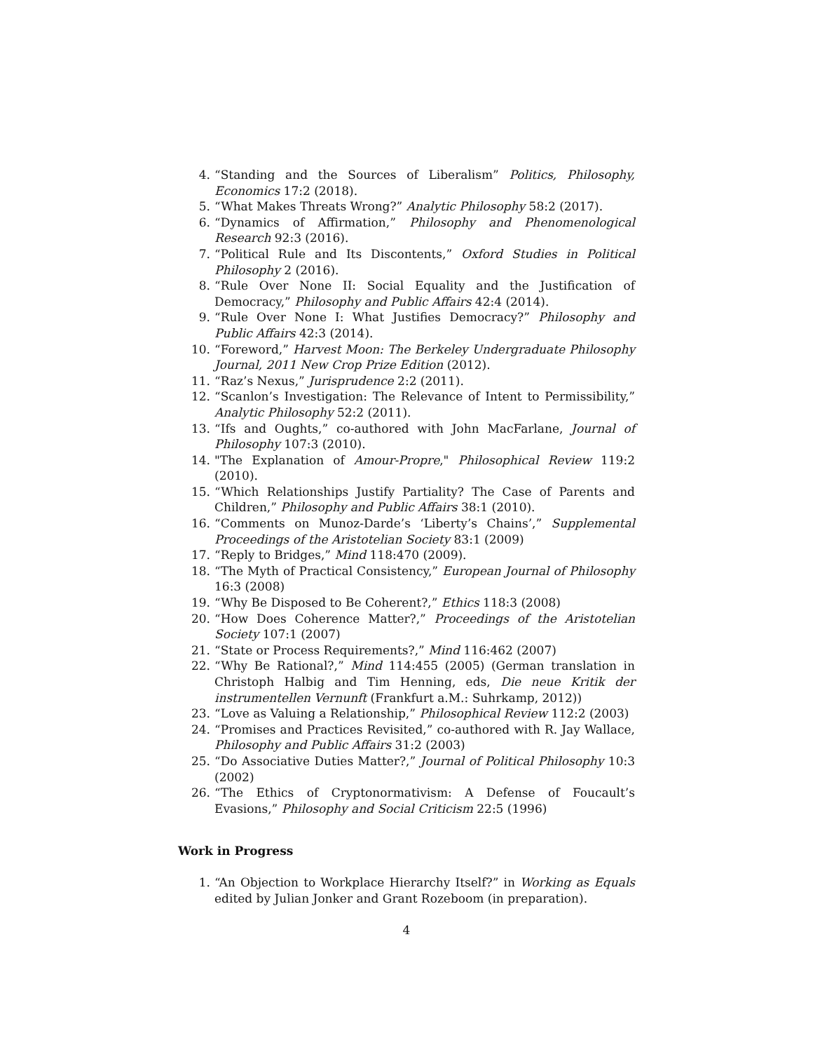4. “Standing and the Sources of Liberalism” Politics, Philosophy, Economics 17:2 (2018).
5. “What Makes Threats Wrong?” Analytic Philosophy 58:2 (2017).
6. “Dynamics of Affirmation,” Philosophy and Phenomenological Research 92:3 (2016).
7. “Political Rule and Its Discontents,” Oxford Studies in Political Philosophy 2 (2016).
8. “Rule Over None II: Social Equality and the Justification of Democracy,” Philosophy and Public Affairs 42:4 (2014).
9. “Rule Over None I: What Justifies Democracy?” Philosophy and Public Affairs 42:3 (2014).
10. “Foreword,” Harvest Moon: The Berkeley Undergraduate Philosophy Journal, 2011 New Crop Prize Edition (2012).
11. “Raz’s Nexus,” Jurisprudence 2:2 (2011).
12. “Scanlon’s Investigation: The Relevance of Intent to Permissibility,” Analytic Philosophy 52:2 (2011).
13. “Ifs and Oughts,” co-authored with John MacFarlane, Journal of Philosophy 107:3 (2010).
14. "The Explanation of Amour-Propre," Philosophical Review 119:2 (2010).
15. “Which Relationships Justify Partiality? The Case of Parents and Children,” Philosophy and Public Affairs 38:1 (2010).
16. “Comments on Munoz-Darde’s ‘Liberty’s Chains’,” Supplemental Proceedings of the Aristotelian Society 83:1 (2009)
17. “Reply to Bridges,” Mind 118:470 (2009).
18. “The Myth of Practical Consistency,” European Journal of Philosophy 16:3 (2008)
19. “Why Be Disposed to Be Coherent?,” Ethics 118:3 (2008)
20. “How Does Coherence Matter?,” Proceedings of the Aristotelian Society 107:1 (2007)
21. “State or Process Requirements?,” Mind 116:462 (2007)
22. “Why Be Rational?,” Mind 114:455 (2005) (German translation in Christoph Halbig and Tim Henning, eds, Die neue Kritik der instrumentellen Vernunft (Frankfurt a.M.: Suhrkamp, 2012))
23. “Love as Valuing a Relationship,” Philosophical Review 112:2 (2003)
24. “Promises and Practices Revisited,” co-authored with R. Jay Wallace, Philosophy and Public Affairs 31:2 (2003)
25. “Do Associative Duties Matter?,” Journal of Political Philosophy 10:3 (2002)
26. “The Ethics of Cryptonormativism: A Defense of Foucault’s Evasions,” Philosophy and Social Criticism 22:5 (1996)
Work in Progress
1. “An Objection to Workplace Hierarchy Itself?” in Working as Equals edited by Julian Jonker and Grant Rozeboom (in preparation).
4